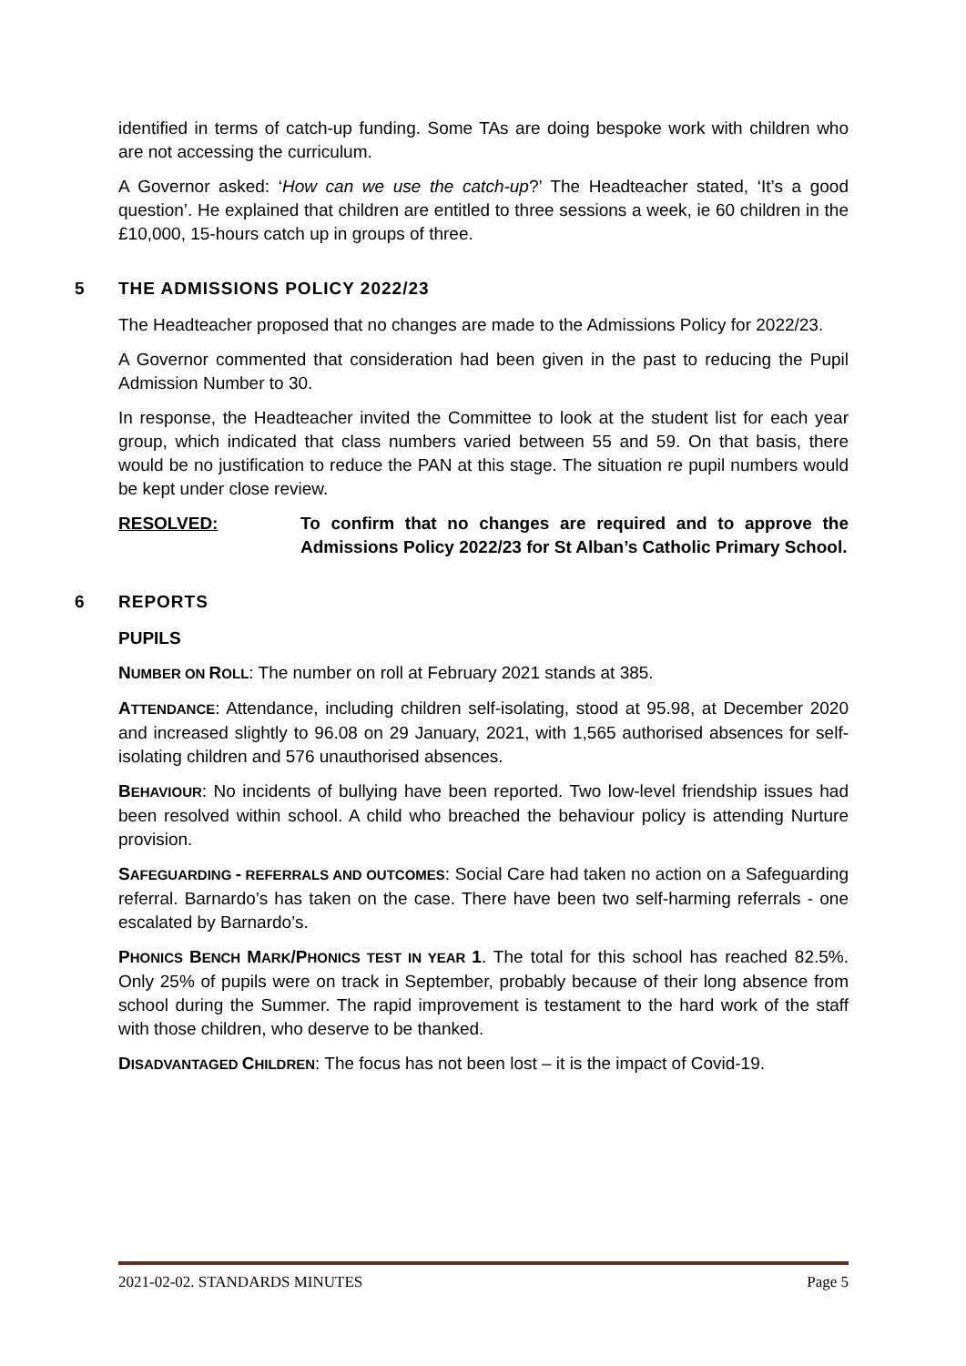identified in terms of catch-up funding. Some TAs are doing bespoke work with children who are not accessing the curriculum.
A Governor asked: ‘How can we use the catch-up?’ The Headteacher stated, ‘It’s a good question’. He explained that children are entitled to three sessions a week, ie 60 children in the £10,000, 15-hours catch up in groups of three.
5 THE ADMISSIONS POLICY 2022/23
The Headteacher proposed that no changes are made to the Admissions Policy for 2022/23.
A Governor commented that consideration had been given in the past to reducing the Pupil Admission Number to 30.
In response, the Headteacher invited the Committee to look at the student list for each year group, which indicated that class numbers varied between 55 and 59. On that basis, there would be no justification to reduce the PAN at this stage. The situation re pupil numbers would be kept under close review.
RESOLVED: To confirm that no changes are required and to approve the Admissions Policy 2022/23 for St Alban’s Catholic Primary School.
6 REPORTS
PUPILS
NUMBER ON ROLL: The number on roll at February 2021 stands at 385.
ATTENDANCE: Attendance, including children self-isolating, stood at 95.98, at December 2020 and increased slightly to 96.08 on 29 January, 2021, with 1,565 authorised absences for self-isolating children and 576 unauthorised absences.
BEHAVIOUR: No incidents of bullying have been reported. Two low-level friendship issues had been resolved within school. A child who breached the behaviour policy is attending Nurture provision.
SAFEGUARDING - REFERRALS AND OUTCOMES: Social Care had taken no action on a Safeguarding referral. Barnardo’s has taken on the case. There have been two self-harming referrals - one escalated by Barnardo’s.
PHONICS BENCH MARK/PHONICS TEST IN YEAR 1. The total for this school has reached 82.5%. Only 25% of pupils were on track in September, probably because of their long absence from school during the Summer. The rapid improvement is testament to the hard work of the staff with those children, who deserve to be thanked.
DISADVANTAGED CHILDREN: The focus has not been lost – it is the impact of Covid-19.
2021-02-02. STANDARDS MINUTES Page 5